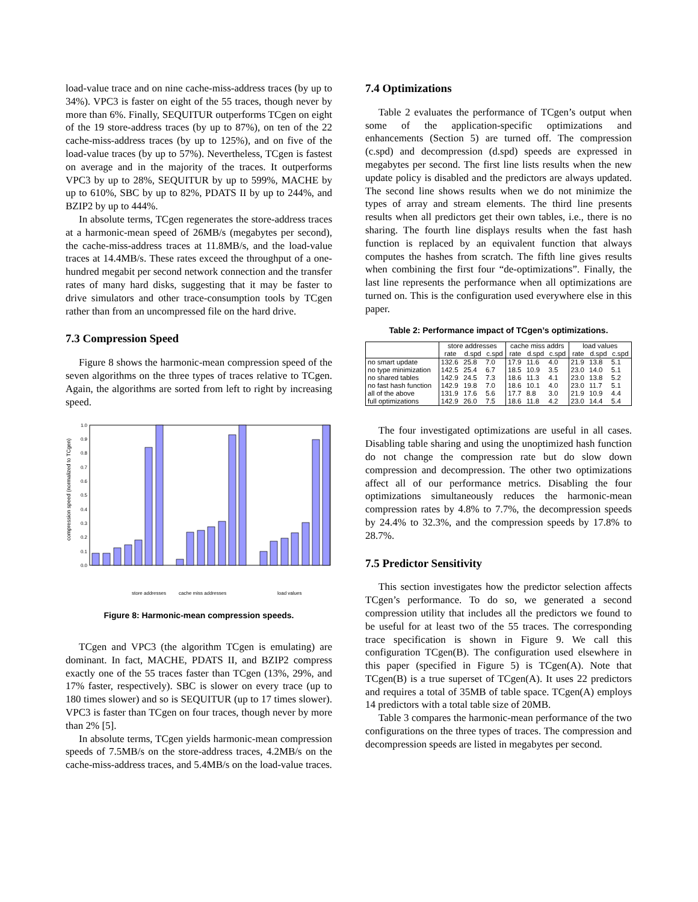load-value trace and on nine cache-miss-address traces (by up to 34%). VPC3 is faster on eight of the 55 traces, though never by more than 6%. Finally, SEQUITUR outperforms TCgen on eight of the 19 store-address traces (by up to 87%), on ten of the 22 cache-miss-address traces (by up to 125%), and on five of the load-value traces (by up to 57%). Nevertheless, TCgen is fastest on average and in the majority of the traces. It outperforms VPC3 by up to 28%, SEQUITUR by up to 599%, MACHE by up to 610%, SBC by up to 82%, PDATS II by up to 244%, and BZIP2 by up to 444%.
In absolute terms, TCgen regenerates the store-address traces at a harmonic-mean speed of 26MB/s (megabytes per second), the cache-miss-address traces at 11.8MB/s, and the load-value traces at 14.4MB/s. These rates exceed the throughput of a one-hundred megabit per second network connection and the transfer rates of many hard disks, suggesting that it may be faster to drive simulators and other trace-consumption tools by TCgen rather than from an uncompressed file on the hard drive.
7.3 Compression Speed
Figure 8 shows the harmonic-mean compression speed of the seven algorithms on the three types of traces relative to TCgen. Again, the algorithms are sorted from left to right by increasing speed.
compression speed (normalized to TCgen)
0.0
0.1
0.2
0.3
0.4
0.5
0.6
0.7
0.8
0.9
1.0
store addresses
cache miss addresses
load values
Figure 8: Harmonic-mean compression speeds.
bzip2 sbc mache sequitur pdats2 vpc3 TCgen
TCgen and VPC3 (the algorithm TCgen is emulating) are dominant. In fact, MACHE, PDATS II, and BZIP2 compress exactly one of the 55 traces faster than TCgen (13%, 29%, and 17% faster, respectively). SBC is slower on every trace (up to 180 times slower) and so is SEQUITUR (up to 17 times slower). VPC3 is faster than TCgen on four traces, though never by more than 2% [5].
In absolute terms, TCgen yields harmonic-mean compression speeds of 7.5MB/s on the store-address traces, 4.2MB/s on the cache-miss-address traces, and 5.4MB/s on the load-value traces.
7.4 Optimizations
Table 2 evaluates the performance of TCgen’s output when some of the application-specific optimizations and enhancements (Section 5) are turned off. The compression (c.spd) and decompression (d.spd) speeds are expressed in megabytes per second. The first line lists results when the new update policy is disabled and the predictors are always updated. The second line shows results when we do not minimize the types of array and stream elements. The third line presents results when all predictors get their own tables, i.e., there is no sharing. The fourth line displays results when the fast hash function is replaced by an equivalent function that always computes the hashes from scratch. The fifth line gives results when combining the first four “de-optimizations”. Finally, the last line represents the performance when all optimizations are turned on. This is the configuration used everywhere else in this paper.
Table 2: Performance impact of TCgen’s optimizations.
| | store addresses | | | cache miss addrs | | | load values | | |
| --- | --- | --- | --- | --- | --- | --- | --- | --- | --- |
| | rate | d.spd | c.spd | rate | d.spd | c.spd | rate | d.spd | c.spd |
| no smart update | 132.6 | 25.8 | 7.0 | 17.9 | 11.6 | 4.0 | 21.9 | 13.8 | 5.1 |
| no type minimization | 142.5 | 25.4 | 6.7 | 18.5 | 10.9 | 3.5 | 23.0 | 14.0 | 5.1 |
| no shared tables | 142.9 | 24.5 | 7.3 | 18.6 | 11.3 | 4.1 | 23.0 | 13.8 | 5.2 |
| no fast hash function | 142.9 | 19.8 | 7.0 | 18.6 | 10.1 | 4.0 | 23.0 | 11.7 | 5.1 |
| all of the above | 131.9 | 17.6 | 5.6 | 17.7 | 8.8 | 3.0 | 21.9 | 10.9 | 4.4 |
| full optimizations | 142.9 | 26.0 | 7.5 | 18.6 | 11.8 | 4.2 | 23.0 | 14.4 | 5.4 |
The four investigated optimizations are useful in all cases. Disabling table sharing and using the unoptimized hash function do not change the compression rate but do slow down compression and decompression. The other two optimizations affect all of our performance metrics. Disabling the four optimizations simultaneously reduces the harmonic-mean compression rates by 4.8% to 7.7%, the decompression speeds by 24.4% to 32.3%, and the compression speeds by 17.8% to 28.7%.
7.5 Predictor Sensitivity
This section investigates how the predictor selection affects TCgen’s performance. To do so, we generated a second compression utility that includes all the predictors we found to be useful for at least two of the 55 traces. The corresponding trace specification is shown in Figure 9. We call this configuration TCgen(B). The configuration used elsewhere in this paper (specified in Figure 5) is TCgen(A). Note that TCgen(B) is a true superset of TCgen(A). It uses 22 predictors and requires a total of 35MB of table space. TCgen(A) employs 14 predictors with a total table size of 20MB.
Table 3 compares the harmonic-mean performance of the two configurations on the three types of traces. The compression and decompression speeds are listed in megabytes per second.